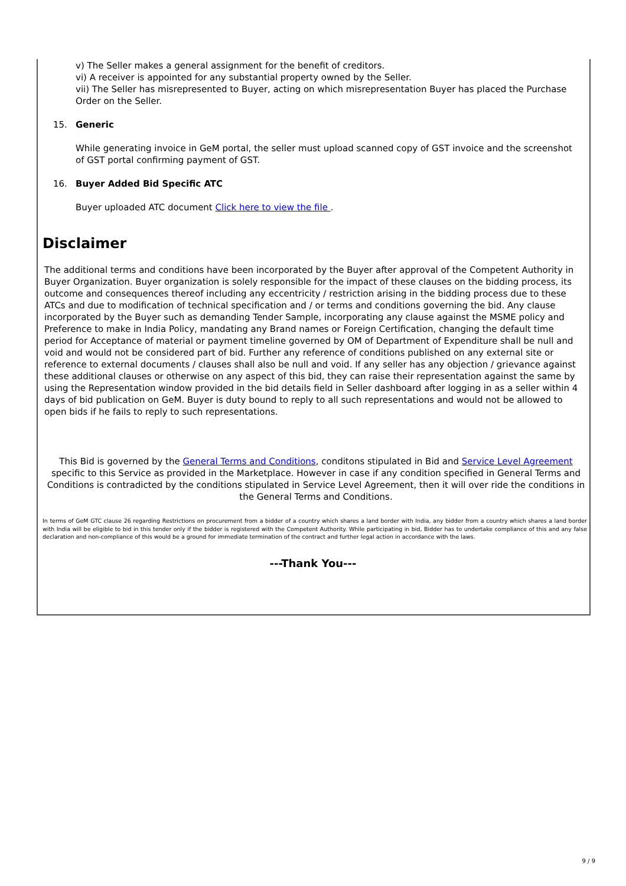v) The Seller makes a general assignment for the benefit of creditors.
vi) A receiver is appointed for any substantial property owned by the Seller.
vii) The Seller has misrepresented to Buyer, acting on which misrepresentation Buyer has placed the Purchase Order on the Seller.
15. Generic
While generating invoice in GeM portal, the seller must upload scanned copy of GST invoice and the screenshot of GST portal confirming payment of GST.
16. Buyer Added Bid Specific ATC
Buyer uploaded ATC document Click here to view the file .
Disclaimer
The additional terms and conditions have been incorporated by the Buyer after approval of the Competent Authority in Buyer Organization. Buyer organization is solely responsible for the impact of these clauses on the bidding process, its outcome and consequences thereof including any eccentricity / restriction arising in the bidding process due to these ATCs and due to modification of technical specification and / or terms and conditions governing the bid. Any clause incorporated by the Buyer such as demanding Tender Sample, incorporating any clause against the MSME policy and Preference to make in India Policy, mandating any Brand names or Foreign Certification, changing the default time period for Acceptance of material or payment timeline governed by OM of Department of Expenditure shall be null and void and would not be considered part of bid. Further any reference of conditions published on any external site or reference to external documents / clauses shall also be null and void. If any seller has any objection / grievance against these additional clauses or otherwise on any aspect of this bid, they can raise their representation against the same by using the Representation window provided in the bid details field in Seller dashboard after logging in as a seller within 4 days of bid publication on GeM. Buyer is duty bound to reply to all such representations and would not be allowed to open bids if he fails to reply to such representations.
This Bid is governed by the General Terms and Conditions, conditons stipulated in Bid and Service Level Agreement specific to this Service as provided in the Marketplace. However in case if any condition specified in General Terms and Conditions is contradicted by the conditions stipulated in Service Level Agreement, then it will over ride the conditions in the General Terms and Conditions.
In terms of GeM GTC clause 26 regarding Restrictions on procurement from a bidder of a country which shares a land border with India, any bidder from a country which shares a land border with India will be eligible to bid in this tender only if the bidder is registered with the Competent Authority. While participating in bid, Bidder has to undertake compliance of this and any false declaration and non-compliance of this would be a ground for immediate termination of the contract and further legal action in accordance with the laws.
---Thank You---
9 / 9